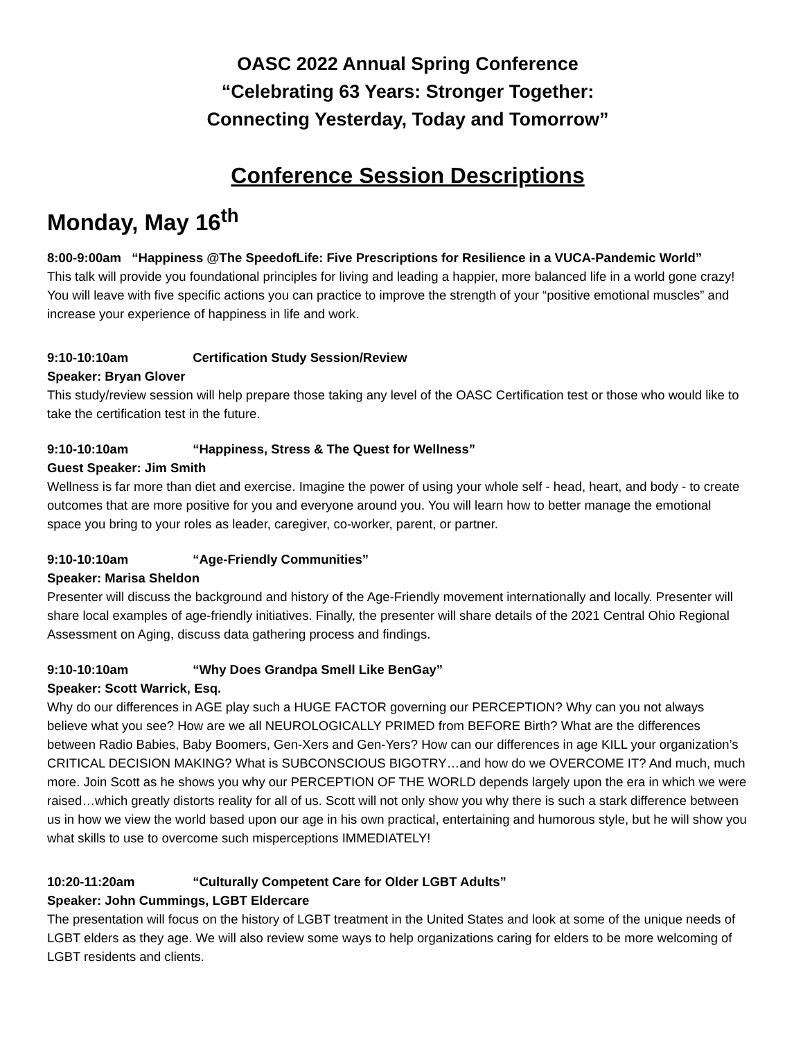OASC 2022 Annual Spring Conference
“Celebrating 63 Years: Stronger Together:
Connecting Yesterday, Today and Tomorrow”
Conference Session Descriptions
Monday, May 16<sup>th</sup>
8:00-9:00am “Happiness @The SpeedofLife: Five Prescriptions for Resilience in a VUCA-Pandemic World”
This talk will provide you foundational principles for living and leading a happier, more balanced life in a world gone crazy! You will leave with five specific actions you can practice to improve the strength of your “positive emotional muscles” and increase your experience of happiness in life and work.
9:10-10:10am Certification Study Session/Review
Speaker: Bryan Glover
This study/review session will help prepare those taking any level of the OASC Certification test or those who would like to take the certification test in the future.
9:10-10:10am “Happiness, Stress & The Quest for Wellness”
Guest Speaker: Jim Smith
Wellness is far more than diet and exercise. Imagine the power of using your whole self - head, heart, and body - to create outcomes that are more positive for you and everyone around you. You will learn how to better manage the emotional space you bring to your roles as leader, caregiver, co-worker, parent, or partner.
9:10-10:10am “Age-Friendly Communities”
Speaker: Marisa Sheldon
Presenter will discuss the background and history of the Age-Friendly movement internationally and locally. Presenter will share local examples of age-friendly initiatives. Finally, the presenter will share details of the 2021 Central Ohio Regional Assessment on Aging, discuss data gathering process and findings.
9:10-10:10am “Why Does Grandpa Smell Like BenGay”
Speaker: Scott Warrick, Esq.
Why do our differences in AGE play such a HUGE FACTOR governing our PERCEPTION? Why can you not always believe what you see? How are we all NEUROLOGICALLY PRIMED from BEFORE Birth? What are the differences between Radio Babies, Baby Boomers, Gen-Xers and Gen-Yers? How can our differences in age KILL your organization’s CRITICAL DECISION MAKING? What is SUBCONSCIOUS BIGOTRY…and how do we OVERCOME IT? And much, much more. Join Scott as he shows you why our PERCEPTION OF THE WORLD depends largely upon the era in which we were raised…which greatly distorts reality for all of us. Scott will not only show you why there is such a stark difference between us in how we view the world based upon our age in his own practical, entertaining and humorous style, but he will show you what skills to use to overcome such misperceptions IMMEDIATELY!
10:20-11:20am “Culturally Competent Care for Older LGBT Adults”
Speaker: John Cummings, LGBT Eldercare
The presentation will focus on the history of LGBT treatment in the United States and look at some of the unique needs of LGBT elders as they age. We will also review some ways to help organizations caring for elders to be more welcoming of LGBT residents and clients.